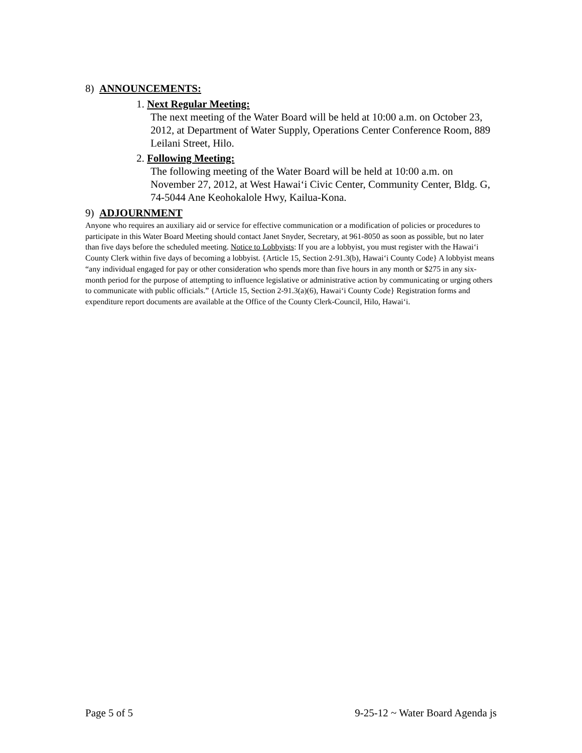8) ANNOUNCEMENTS:
1. Next Regular Meeting:
The next meeting of the Water Board will be held at 10:00 a.m. on October 23, 2012, at Department of Water Supply, Operations Center Conference Room, 889 Leilani Street, Hilo.
2. Following Meeting:
The following meeting of the Water Board will be held at 10:00 a.m. on November 27, 2012, at West Hawai‘i Civic Center, Community Center, Bldg. G, 74-5044 Ane Keohokalole Hwy, Kailua-Kona.
9) ADJOURNMENT
Anyone who requires an auxiliary aid or service for effective communication or a modification of policies or procedures to participate in this Water Board Meeting should contact Janet Snyder, Secretary, at 961-8050 as soon as possible, but no later than five days before the scheduled meeting. Notice to Lobbyists: If you are a lobbyist, you must register with the Hawai‘i County Clerk within five days of becoming a lobbyist. {Article 15, Section 2-91.3(b), Hawai‘i County Code} A lobbyist means “any individual engaged for pay or other consideration who spends more than five hours in any month or $275 in any six-month period for the purpose of attempting to influence legislative or administrative action by communicating or urging others to communicate with public officials.” {Article 15, Section 2-91.3(a)(6), Hawai‘i County Code} Registration forms and expenditure report documents are available at the Office of the County Clerk-Council, Hilo, Hawai‘i.
Page 5 of 5 9-25-12 ~ Water Board Agenda js